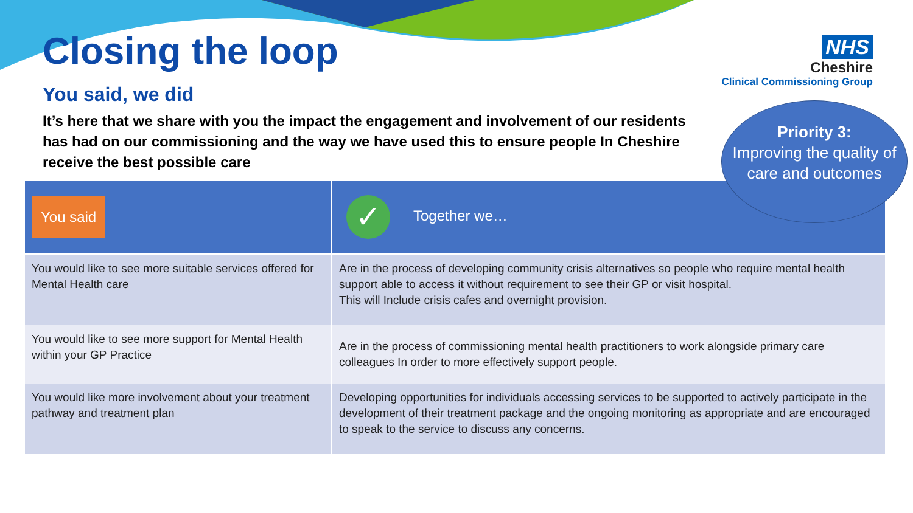NHS
Cheshire
Clinical Commissioning Group
Closing the loop
You said, we did
It’s here that we share with you the impact the engagement and involvement of our residents has had on our commissioning and the way we have used this to ensure people In Cheshire receive the best possible care
Priority 3:
Improving the quality of care and outcomes
| You said | ✓ Together we… |
| --- | --- |
| You would like to see more suitable services offered for Mental Health care | Are in the process of developing community crisis alternatives so people who require mental health support able to access it without requirement to see their GP or visit hospital. This will Include crisis cafes and overnight provision. |
| You would like to see more support for Mental Health within your GP Practice | Are in the process of commissioning mental health practitioners to work alongside primary care colleagues In order to more effectively support people. |
| You would like more involvement about your treatment pathway and treatment plan | Developing opportunities for individuals accessing services to be supported to actively participate in the development of their treatment package and the ongoing monitoring as appropriate and are encouraged to speak to the service to discuss any concerns. |